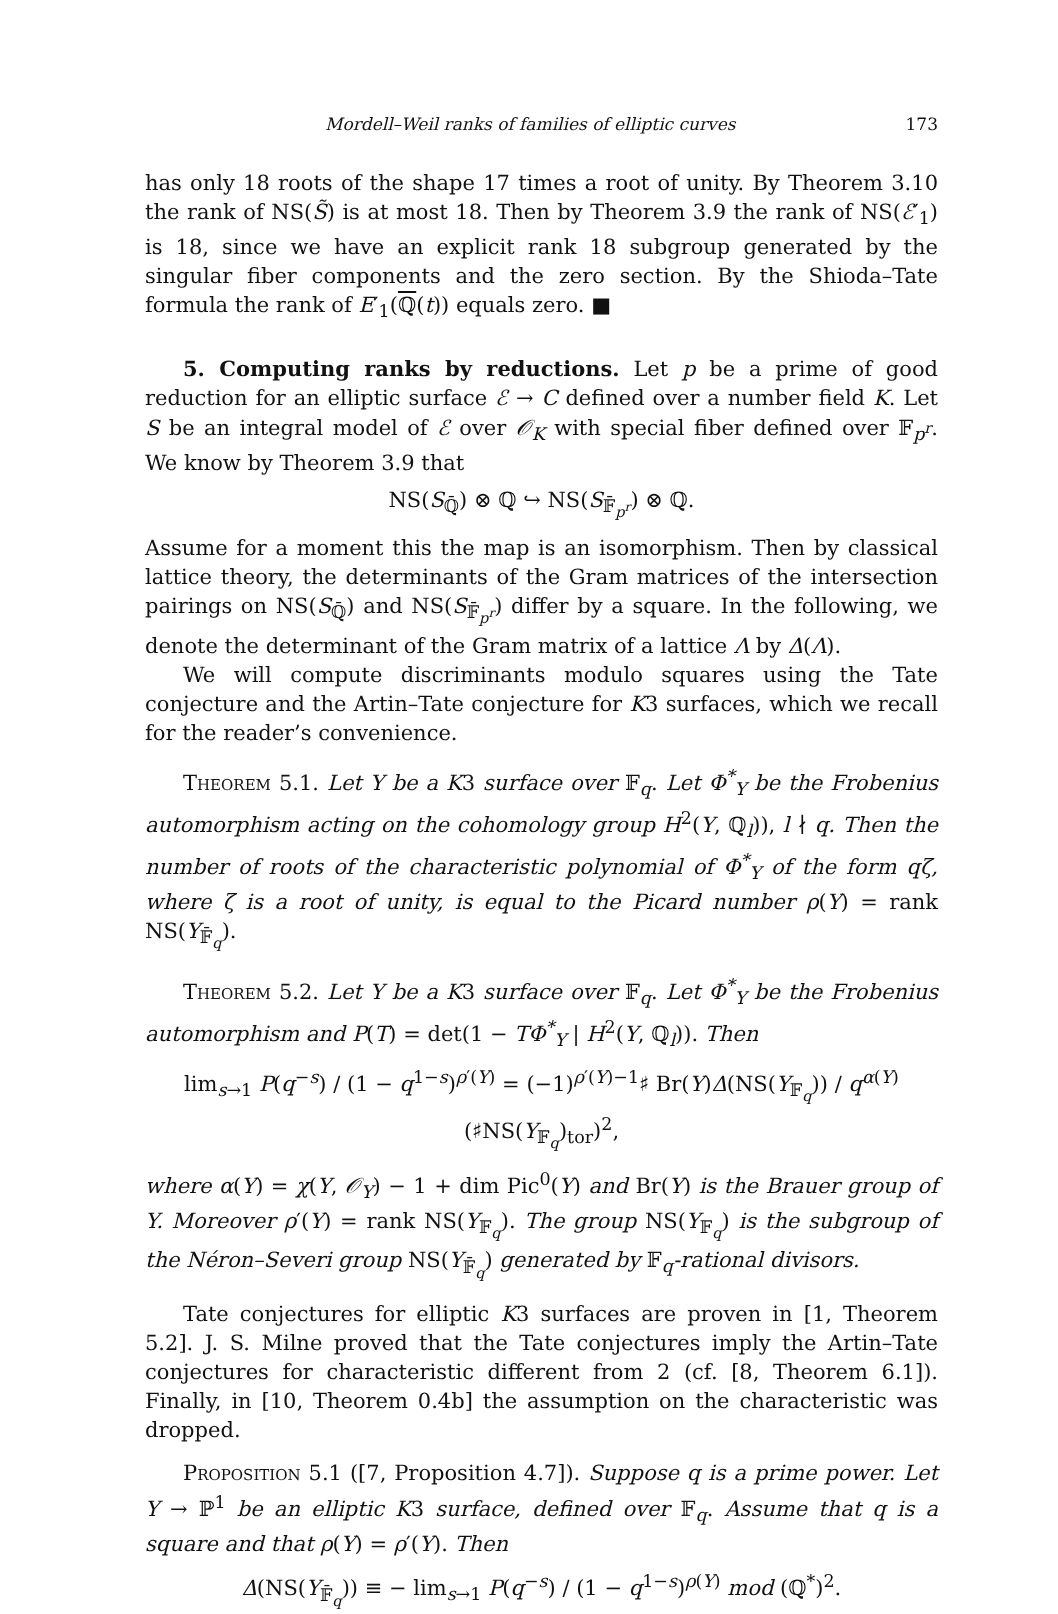Mordell–Weil ranks of families of elliptic curves 173
has only 18 roots of the shape 17 times a root of unity. By Theorem 3.10 the rank of NS(S̃) is at most 18. Then by Theorem 3.9 the rank of NS(ℰ′<sub>1</sub>) is 18, since we have an explicit rank 18 subgroup generated by the singular fiber components and the zero section. By the Shioda–Tate formula the rank of E′<sub>1</sub>(ℚ(t)) equals zero. ■
5. Computing ranks by reductions. Let p be a prime of good reduction for an elliptic surface ℰ → C defined over a number field K. Let S be an integral model of ℰ over 𝒪<sub>K</sub> with special fiber defined over 𝔽<sub>p<sup>r</sup></sub>. We know by Theorem 3.9 that
NS(S<sub>ℚ̄</sub>) ⊗ ℚ ↪ NS(S<sub>𝔽̄<sub>p<sup>r</sup></sub></sub>) ⊗ ℚ.
Assume for a moment this the map is an isomorphism. Then by classical lattice theory, the determinants of the Gram matrices of the intersection pairings on NS(S<sub>ℚ̄</sub>) and NS(S<sub>𝔽̄<sub>p<sup>r</sup></sub></sub>) differ by a square. In the following, we denote the determinant of the Gram matrix of a lattice Λ by Δ(Λ).
We will compute discriminants modulo squares using the Tate conjecture and the Artin–Tate conjecture for K3 surfaces, which we recall for the reader’s convenience.
Theorem 5.1. Let Y be a K3 surface over 𝔽<sub>q</sub>. Let Φ<sup>*</sup><sub>Y</sub> be the Frobenius automorphism acting on the cohomology group H<sup>2</sup>(Y, ℚ<sub>l</sub>)), l ∤ q. Then the number of roots of the characteristic polynomial of Φ<sup>*</sup><sub>Y</sub> of the form qζ, where ζ is a root of unity, is equal to the Picard number ρ(Y) = rank NS(Y<sub>𝔽̄<sub>q</sub></sub>).
Theorem 5.2. Let Y be a K3 surface over 𝔽<sub>q</sub>. Let Φ<sup>*</sup><sub>Y</sub> be the Frobenius automorphism and P(T) = det(1 − TΦ<sup>*</sup><sub>Y</sub> | H<sup>2</sup>(Y, ℚ<sub>l</sub>)). Then
lim<sub>s→1</sub> P(q<sup>−s</sup>) / (1 − q<sup>1−s</sup>)<sup>ρ′(Y)</sup> = (−1)<sup>ρ′(Y)−1</sup>♯ Br(Y)Δ(NS(Y<sub>𝔽<sub>q</sub></sub>)) / q<sup>α(Y)</sup>(♯NS(Y<sub>𝔽<sub>q</sub></sub>)<sub>tor</sub>)<sup>2</sup>,
where α(Y) = χ(Y, 𝒪<sub>Y</sub>) − 1 + dim Pic<sup>0</sup>(Y) and Br(Y) is the Brauer group of Y. Moreover ρ′(Y) = rank NS(Y<sub>𝔽<sub>q</sub></sub>). The group NS(Y<sub>𝔽<sub>q</sub></sub>) is the subgroup of the Néron–Severi group NS(Y<sub>𝔽̄<sub>q</sub></sub>) generated by 𝔽<sub>q</sub>-rational divisors.
Tate conjectures for elliptic K3 surfaces are proven in [1, Theorem 5.2]. J. S. Milne proved that the Tate conjectures imply the Artin–Tate conjectures for characteristic different from 2 (cf. [8, Theorem 6.1]). Finally, in [10, Theorem 0.4b] the assumption on the characteristic was dropped.
Proposition 5.1 ([7, Proposition 4.7]). Suppose q is a prime power. Let Y → ℙ<sup>1</sup> be an elliptic K3 surface, defined over 𝔽<sub>q</sub>. Assume that q is a square and that ρ(Y) = ρ′(Y). Then
Δ(NS(Y<sub>𝔽̄<sub>q</sub></sub>)) ≡ − lim<sub>s→1</sub> P(q<sup>−s</sup>) / (1 − q<sup>1−s</sup>)<sup>ρ(Y)</sup> mod (ℚ<sup>*</sup>)<sup>2</sup>.